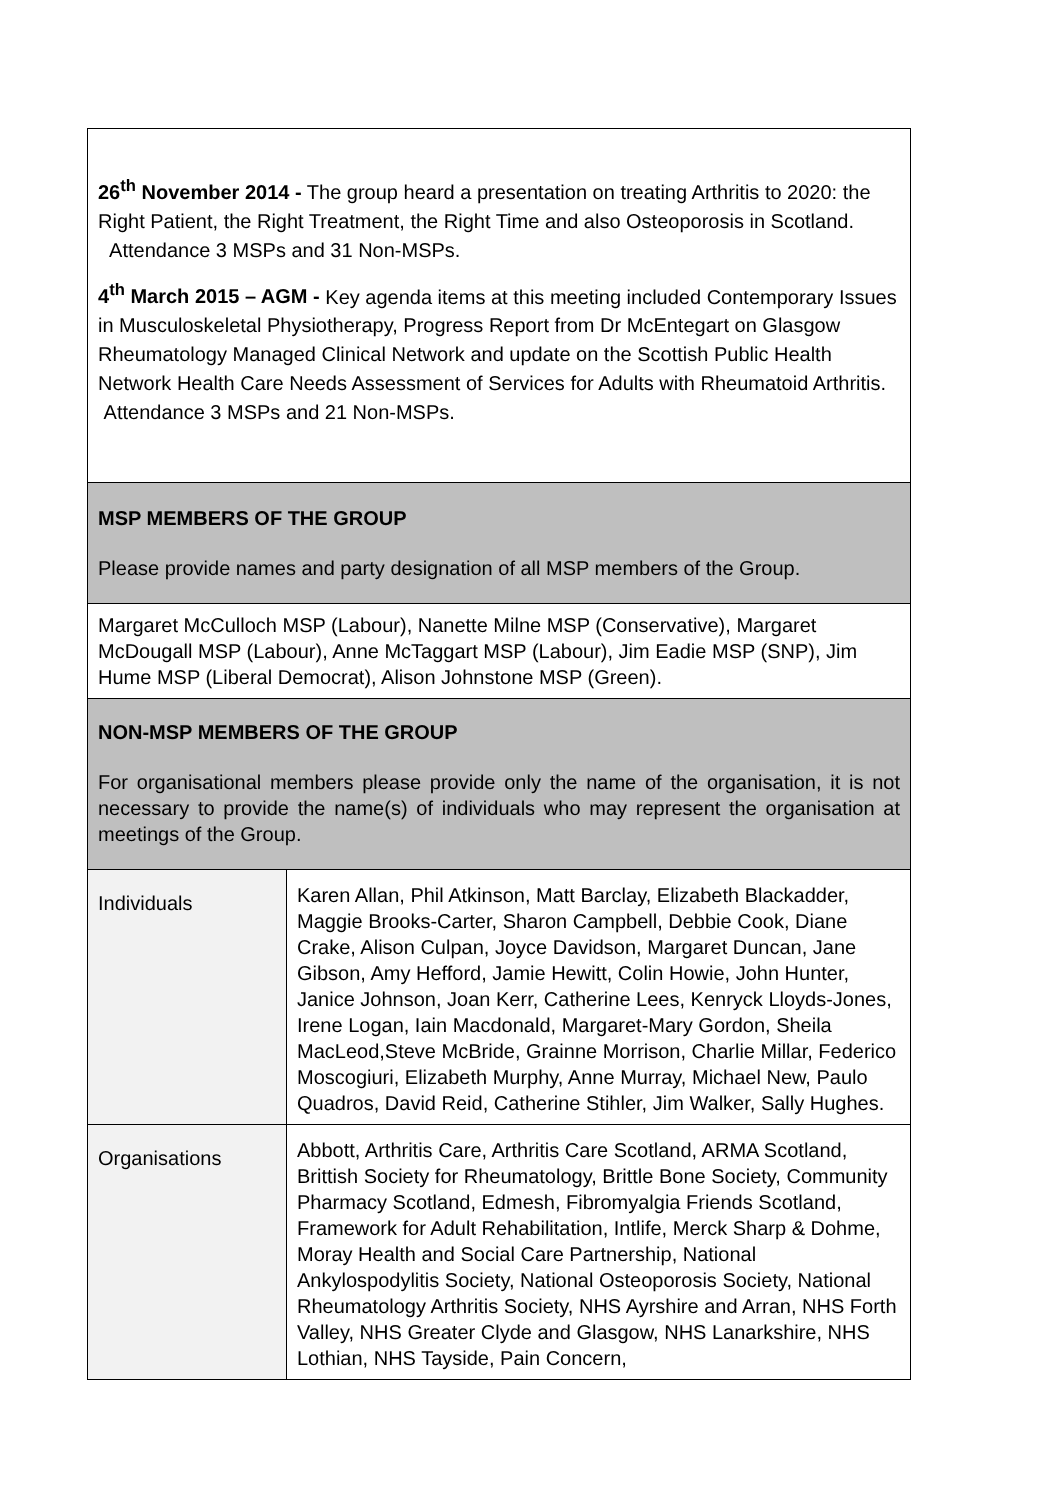| 26<sup>th</sup> November 2014 - The group heard a presentation on treating Arthritis to 2020: the Right Patient, the Right Treatment, the Right Time and also Osteoporosis in Scotland. Attendance 3 MSPs and 31 Non-MSPs. 4<sup>th</sup> March 2015 – AGM - Key agenda items at this meeting included Contemporary Issues in Musculoskeletal Physiotherapy, Progress Report from Dr McEntegart on Glasgow Rheumatology Managed Clinical Network and update on the Scottish Public Health Network Health Care Needs Assessment of Services for Adults with Rheumatoid Arthritis. Attendance 3 MSPs and 21 Non-MSPs. | |
| MSP MEMBERS OF THE GROUP Please provide names and party designation of all MSP members of the Group. | |
| Margaret McCulloch MSP (Labour), Nanette Milne MSP (Conservative), Margaret McDougall MSP (Labour), Anne McTaggart MSP (Labour), Jim Eadie MSP (SNP), Jim Hume MSP (Liberal Democrat), Alison Johnstone MSP (Green). | |
| NON-MSP MEMBERS OF THE GROUP For organisational members please provide only the name of the organisation, it is not necessary to provide the name(s) of individuals who may represent the organisation at meetings of the Group. | |
| Individuals | Karen Allan, Phil Atkinson, Matt Barclay, Elizabeth Blackadder, Maggie Brooks-Carter, Sharon Campbell, Debbie Cook, Diane Crake, Alison Culpan, Joyce Davidson, Margaret Duncan, Jane Gibson, Amy Hefford, Jamie Hewitt, Colin Howie, John Hunter, Janice Johnson, Joan Kerr, Catherine Lees, Kenryck Lloyds-Jones, Irene Logan, Iain Macdonald, Margaret-Mary Gordon, Sheila MacLeod,Steve McBride, Grainne Morrison, Charlie Millar, Federico Moscogiuri, Elizabeth Murphy, Anne Murray, Michael New, Paulo Quadros, David Reid, Catherine Stihler, Jim Walker, Sally Hughes. |
| Organisations | Abbott, Arthritis Care, Arthritis Care Scotland, ARMA Scotland, Brittish Society for Rheumatology, Brittle Bone Society, Community Pharmacy Scotland, Edmesh, Fibromyalgia Friends Scotland, Framework for Adult Rehabilitation, Intlife, Merck Sharp & Dohme, Moray Health and Social Care Partnership, National Ankylospodylitis Society, National Osteoporosis Society, National Rheumatology Arthritis Society, NHS Ayrshire and Arran, NHS Forth Valley, NHS Greater Clyde and Glasgow, NHS Lanarkshire, NHS Lothian, NHS Tayside, Pain Concern, |